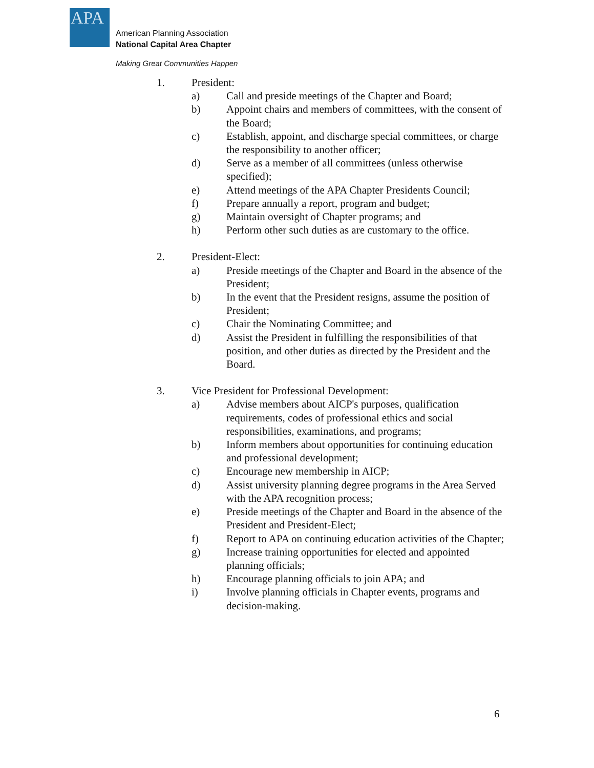APA
American Planning Association
National Capital Area Chapter
Making Great Communities Happen
1. President:
a) Call and preside meetings of the Chapter and Board;
b) Appoint chairs and members of committees, with the consent of the Board;
c) Establish, appoint, and discharge special committees, or charge the responsibility to another officer;
d) Serve as a member of all committees (unless otherwise specified);
e) Attend meetings of the APA Chapter Presidents Council;
f) Prepare annually a report, program and budget;
g) Maintain oversight of Chapter programs; and
h) Perform other such duties as are customary to the office.
2. President-Elect:
a) Preside meetings of the Chapter and Board in the absence of the President;
b) In the event that the President resigns, assume the position of President;
c) Chair the Nominating Committee; and
d) Assist the President in fulfilling the responsibilities of that position, and other duties as directed by the President and the Board.
3. Vice President for Professional Development:
a) Advise members about AICP's purposes, qualification requirements, codes of professional ethics and social responsibilities, examinations, and programs;
b) Inform members about opportunities for continuing education and professional development;
c) Encourage new membership in AICP;
d) Assist university planning degree programs in the Area Served with the APA recognition process;
e) Preside meetings of the Chapter and Board in the absence of the President and President-Elect;
f) Report to APA on continuing education activities of the Chapter;
g) Increase training opportunities for elected and appointed planning officials;
h) Encourage planning officials to join APA; and
i) Involve planning officials in Chapter events, programs and decision-making.
6